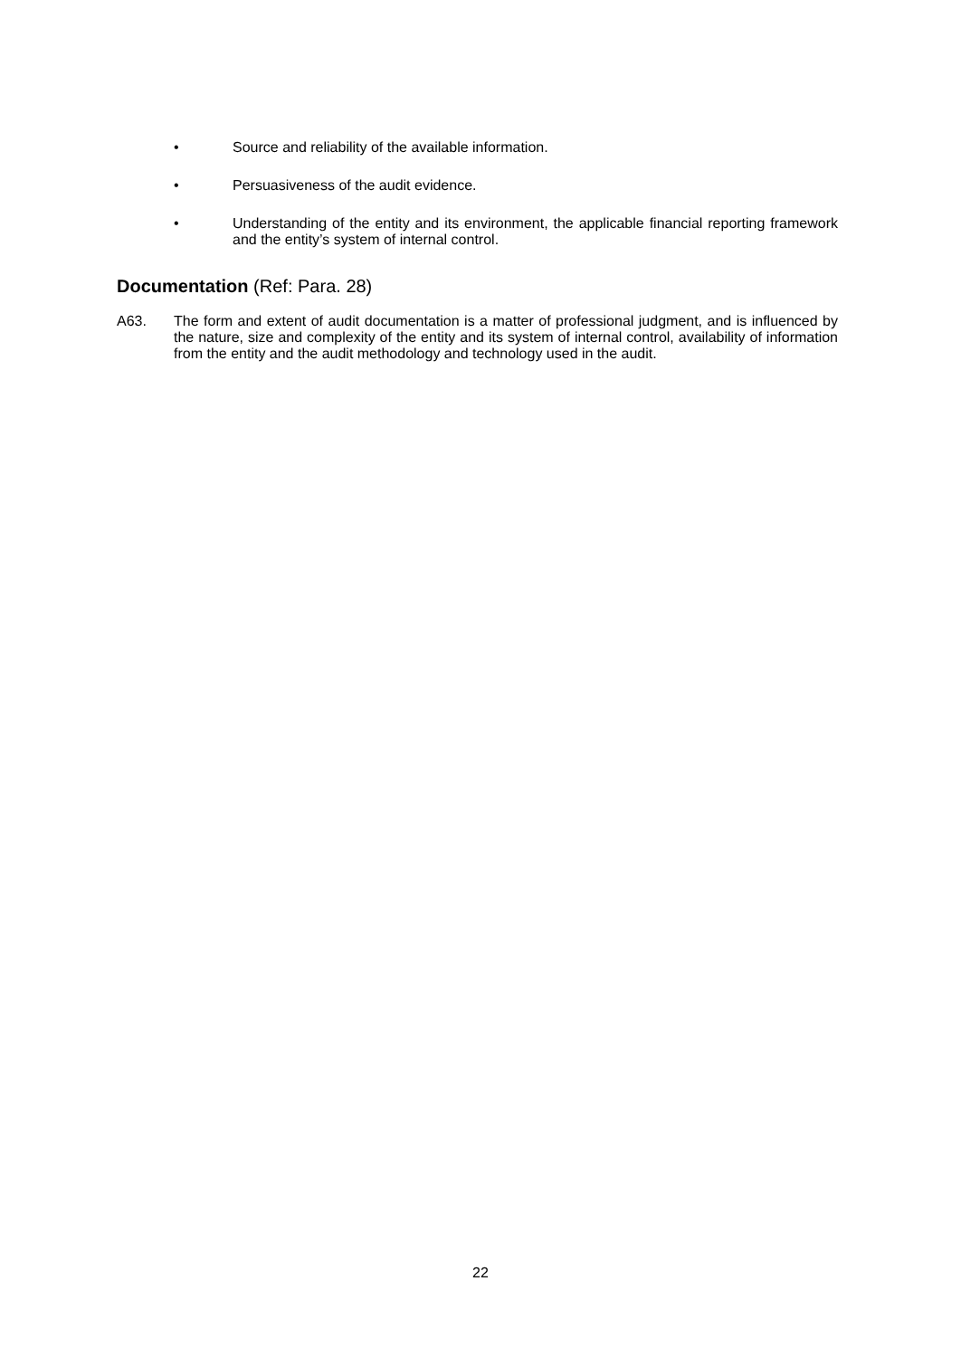• Source and reliability of the available information.
• Persuasiveness of the audit evidence.
• Understanding of the entity and its environment, the applicable financial reporting framework and the entity’s system of internal control.
Documentation (Ref: Para. 28)
A63. The form and extent of audit documentation is a matter of professional judgment, and is influenced by the nature, size and complexity of the entity and its system of internal control, availability of information from the entity and the audit methodology and technology used in the audit.
22